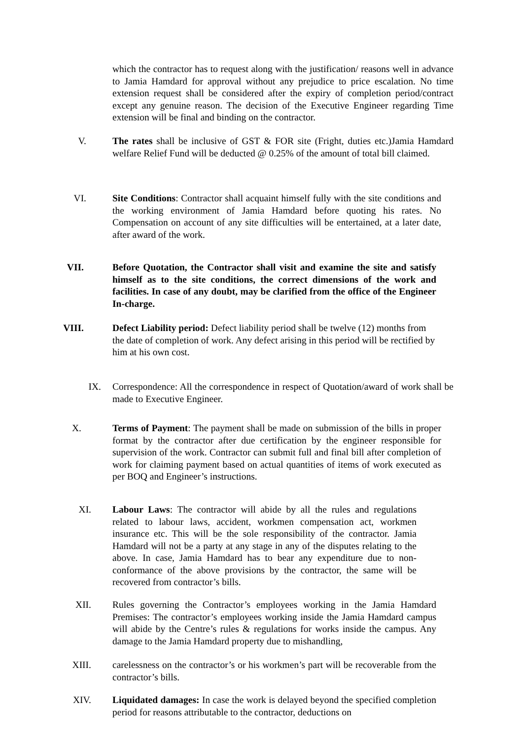which the contractor has to request along with the justification/ reasons well in advance to Jamia Hamdard for approval without any prejudice to price escalation. No time extension request shall be considered after the expiry of completion period/contract except any genuine reason. The decision of the Executive Engineer regarding Time extension will be final and binding on the contractor.
V. The rates shall be inclusive of GST & FOR site (Fright, duties etc.)Jamia Hamdard welfare Relief Fund will be deducted @ 0.25% of the amount of total bill claimed.
VI. Site Conditions: Contractor shall acquaint himself fully with the site conditions and the working environment of Jamia Hamdard before quoting his rates. No Compensation on account of any site difficulties will be entertained, at a later date, after award of the work.
VII. Before Quotation, the Contractor shall visit and examine the site and satisfy himself as to the site conditions, the correct dimensions of the work and facilities. In case of any doubt, may be clarified from the office of the Engineer In-charge.
VIII. Defect Liability period: Defect liability period shall be twelve (12) months from the date of completion of work. Any defect arising in this period will be rectified by him at his own cost.
IX. Correspondence: All the correspondence in respect of Quotation/award of work shall be made to Executive Engineer.
X. Terms of Payment: The payment shall be made on submission of the bills in proper format by the contractor after due certification by the engineer responsible for supervision of the work. Contractor can submit full and final bill after completion of work for claiming payment based on actual quantities of items of work executed as per BOQ and Engineer’s instructions.
XI. Labour Laws: The contractor will abide by all the rules and regulations related to labour laws, accident, workmen compensation act, workmen insurance etc. This will be the sole responsibility of the contractor. Jamia Hamdard will not be a party at any stage in any of the disputes relating to the above. In case, Jamia Hamdard has to bear any expenditure due to non-conformance of the above provisions by the contractor, the same will be recovered from contractor’s bills.
XII. Rules governing the Contractor’s employees working in the Jamia Hamdard Premises: The contractor’s employees working inside the Jamia Hamdard campus will abide by the Centre’s rules & regulations for works inside the campus. Any damage to the Jamia Hamdard property due to mishandling,
XIII. carelessness on the contractor’s or his workmen’s part will be recoverable from the contractor’s bills.
XIV. Liquidated damages: In case the work is delayed beyond the specified completion period for reasons attributable to the contractor, deductions on